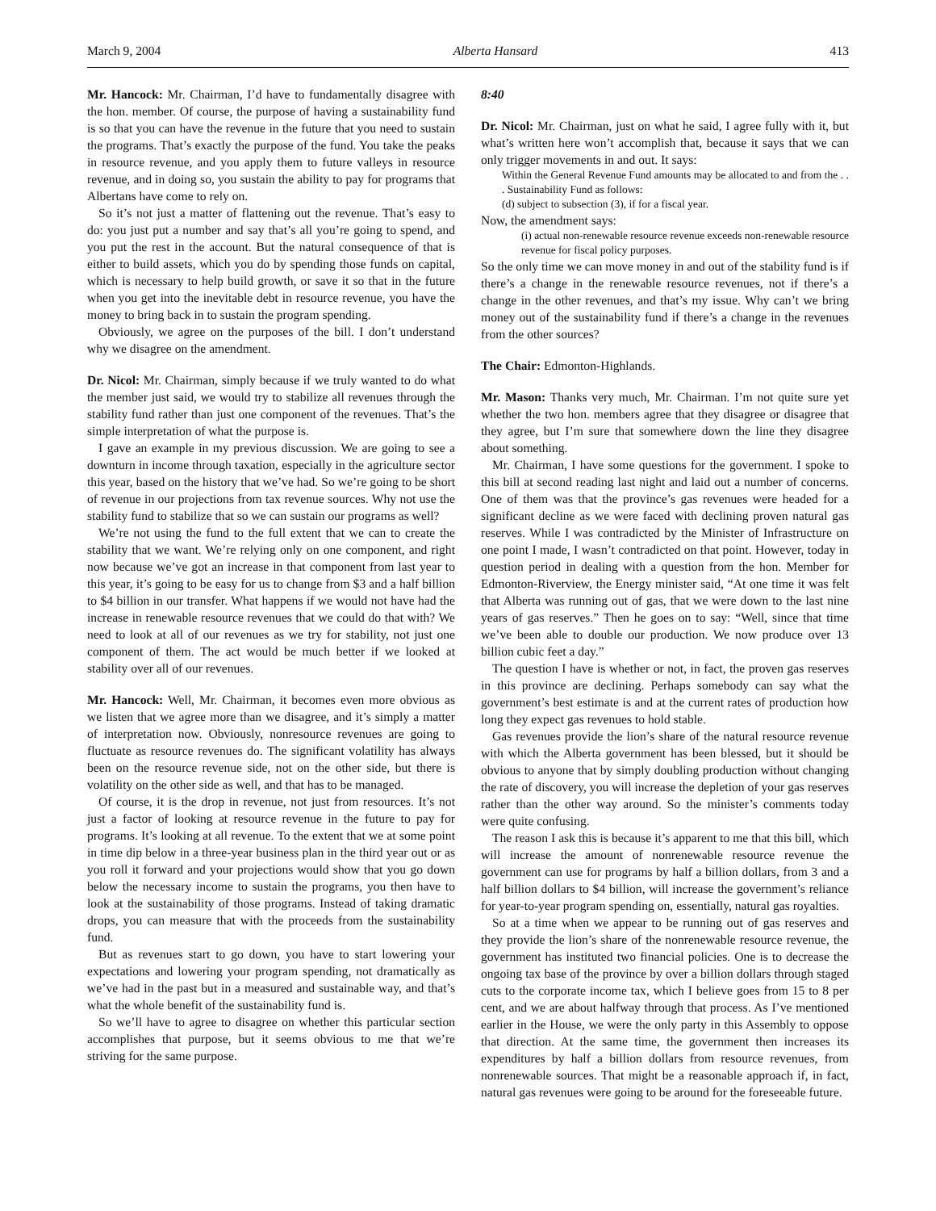March 9, 2004 Alberta Hansard 413
Mr. Hancock: Mr. Chairman, I’d have to fundamentally disagree with the hon. member. Of course, the purpose of having a sustainability fund is so that you can have the revenue in the future that you need to sustain the programs. That’s exactly the purpose of the fund. You take the peaks in resource revenue, and you apply them to future valleys in resource revenue, and in doing so, you sustain the ability to pay for programs that Albertans have come to rely on.
So it’s not just a matter of flattening out the revenue. That’s easy to do: you just put a number and say that’s all you’re going to spend, and you put the rest in the account. But the natural consequence of that is either to build assets, which you do by spending those funds on capital, which is necessary to help build growth, or save it so that in the future when you get into the inevitable debt in resource revenue, you have the money to bring back in to sustain the program spending.
Obviously, we agree on the purposes of the bill. I don’t understand why we disagree on the amendment.
Dr. Nicol: Mr. Chairman, simply because if we truly wanted to do what the member just said, we would try to stabilize all revenues through the stability fund rather than just one component of the revenues. That’s the simple interpretation of what the purpose is.
I gave an example in my previous discussion. We are going to see a downturn in income through taxation, especially in the agriculture sector this year, based on the history that we’ve had. So we’re going to be short of revenue in our projections from tax revenue sources. Why not use the stability fund to stabilize that so we can sustain our programs as well?
We’re not using the fund to the full extent that we can to create the stability that we want. We’re relying only on one component, and right now because we’ve got an increase in that component from last year to this year, it’s going to be easy for us to change from $3 and a half billion to $4 billion in our transfer. What happens if we would not have had the increase in renewable resource revenues that we could do that with? We need to look at all of our revenues as we try for stability, not just one component of them. The act would be much better if we looked at stability over all of our revenues.
Mr. Hancock: Well, Mr. Chairman, it becomes even more obvious as we listen that we agree more than we disagree, and it’s simply a matter of interpretation now. Obviously, nonresource revenues are going to fluctuate as resource revenues do. The significant volatility has always been on the resource revenue side, not on the other side, but there is volatility on the other side as well, and that has to be managed.
Of course, it is the drop in revenue, not just from resources. It’s not just a factor of looking at resource revenue in the future to pay for programs. It’s looking at all revenue. To the extent that we at some point in time dip below in a three-year business plan in the third year out or as you roll it forward and your projections would show that you go down below the necessary income to sustain the programs, you then have to look at the sustainability of those programs. Instead of taking dramatic drops, you can measure that with the proceeds from the sustainability fund.
But as revenues start to go down, you have to start lowering your expectations and lowering your program spending, not dramatically as we’ve had in the past but in a measured and sustainable way, and that’s what the whole benefit of the sustainability fund is.
So we’ll have to agree to disagree on whether this particular section accomplishes that purpose, but it seems obvious to me that we’re striving for the same purpose.
8:40
Dr. Nicol: Mr. Chairman, just on what he said, I agree fully with it, but what’s written here won’t accomplish that, because it says that we can only trigger movements in and out. It says:
Within the General Revenue Fund amounts may be allocated to and from the . . . Sustainability Fund as follows:
(d) subject to subsection (3), if for a fiscal year.
Now, the amendment says:
(i) actual non-renewable resource revenue exceeds non-renewable resource revenue for fiscal policy purposes.
So the only time we can move money in and out of the stability fund is if there’s a change in the renewable resource revenues, not if there’s a change in the other revenues, and that’s my issue. Why can’t we bring money out of the sustainability fund if there’s a change in the revenues from the other sources?
The Chair: Edmonton-Highlands.
Mr. Mason: Thanks very much, Mr. Chairman. I’m not quite sure yet whether the two hon. members agree that they disagree or disagree that they agree, but I’m sure that somewhere down the line they disagree about something.
Mr. Chairman, I have some questions for the government. I spoke to this bill at second reading last night and laid out a number of concerns. One of them was that the province’s gas revenues were headed for a significant decline as we were faced with declining proven natural gas reserves. While I was contradicted by the Minister of Infrastructure on one point I made, I wasn’t contradicted on that point. However, today in question period in dealing with a question from the hon. Member for Edmonton-Riverview, the Energy minister said, “At one time it was felt that Alberta was running out of gas, that we were down to the last nine years of gas reserves.” Then he goes on to say: “Well, since that time we’ve been able to double our production. We now produce over 13 billion cubic feet a day.”
The question I have is whether or not, in fact, the proven gas reserves in this province are declining. Perhaps somebody can say what the government’s best estimate is and at the current rates of production how long they expect gas revenues to hold stable.
Gas revenues provide the lion’s share of the natural resource revenue with which the Alberta government has been blessed, but it should be obvious to anyone that by simply doubling production without changing the rate of discovery, you will increase the depletion of your gas reserves rather than the other way around. So the minister’s comments today were quite confusing.
The reason I ask this is because it’s apparent to me that this bill, which will increase the amount of nonrenewable resource revenue the government can use for programs by half a billion dollars, from 3 and a half billion dollars to $4 billion, will increase the government’s reliance for year-to-year program spending on, essentially, natural gas royalties.
So at a time when we appear to be running out of gas reserves and they provide the lion’s share of the nonrenewable resource revenue, the government has instituted two financial policies. One is to decrease the ongoing tax base of the province by over a billion dollars through staged cuts to the corporate income tax, which I believe goes from 15 to 8 per cent, and we are about halfway through that process. As I’ve mentioned earlier in the House, we were the only party in this Assembly to oppose that direction. At the same time, the government then increases its expenditures by half a billion dollars from resource revenues, from nonrenewable sources. That might be a reasonable approach if, in fact, natural gas revenues were going to be around for the foreseeable future.